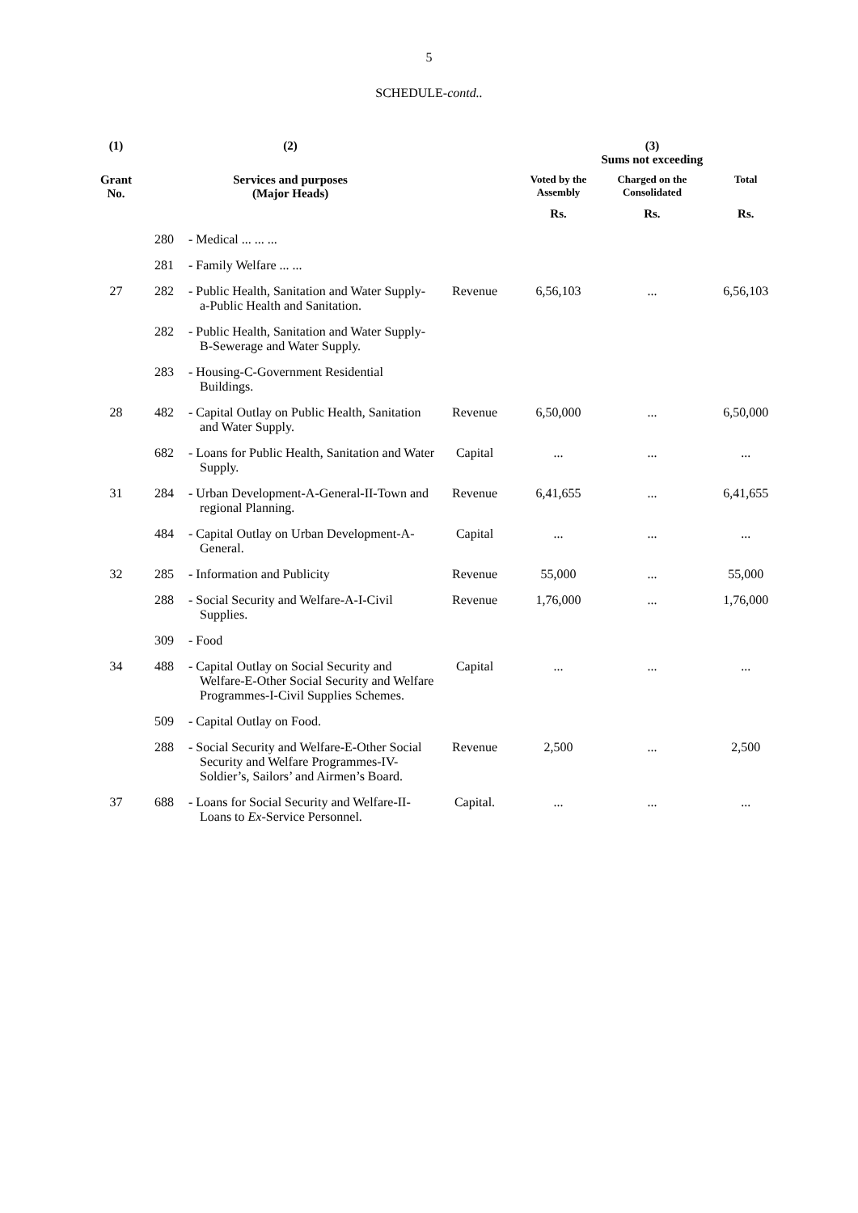5
SCHEDULE-contd..
| (1) | (2) | | | (3) Sums not exceeding | | |
| --- | --- | --- | --- | --- | --- | --- |
| Grant No. | Services and purposes (Major Heads) | | | Voted by the Assembly | Charged on the Consolidated | Total |
| | | | | Rs. | Rs. | Rs. |
| | 280 | - Medical ... ... ... | | | | |
| | 281 | - Family Welfare ... ... | | | | |
| 27 | 282 | - Public Health, Sanitation and Water Supply-a-Public Health and Sanitation. | Revenue | 6,56,103 | ... | 6,56,103 |
| | 282 | - Public Health, Sanitation and Water Supply-B-Sewerage and Water Supply. | | | | |
| | 283 | - Housing-C-Government Residential Buildings. | | | | |
| 28 | 482 | - Capital Outlay on Public Health, Sanitation and Water Supply. | Revenue | 6,50,000 | ... | 6,50,000 |
| | 682 | - Loans for Public Health, Sanitation and Water Supply. | Capital | ... | ... | ... |
| 31 | 284 | - Urban Development-A-General-II-Town and regional Planning. | Revenue | 6,41,655 | ... | 6,41,655 |
| | 484 | - Capital Outlay on Urban Development-A-General. | Capital | ... | ... | ... |
| 32 | 285 | - Information and Publicity | Revenue | 55,000 | ... | 55,000 |
| | 288 | - Social Security and Welfare-A-I-Civil Supplies. | Revenue | 1,76,000 | ... | 1,76,000 |
| | 309 | - Food | | | | |
| 34 | 488 | - Capital Outlay on Social Security and Welfare-E-Other Social Security and Welfare Programmes-I-Civil Supplies Schemes. | Capital | ... | ... | ... |
| | 509 | - Capital Outlay on Food. | | | | |
| | 288 | - Social Security and Welfare-E-Other Social Security and Welfare Programmes-IV-Soldier’s, Sailors’ and Airmen’s Board. | Revenue | 2,500 | ... | 2,500 |
| 37 | 688 | - Loans for Social Security and Welfare-II-Loans to Ex -Service Personnel. | Capital. | ... | ... | ... |